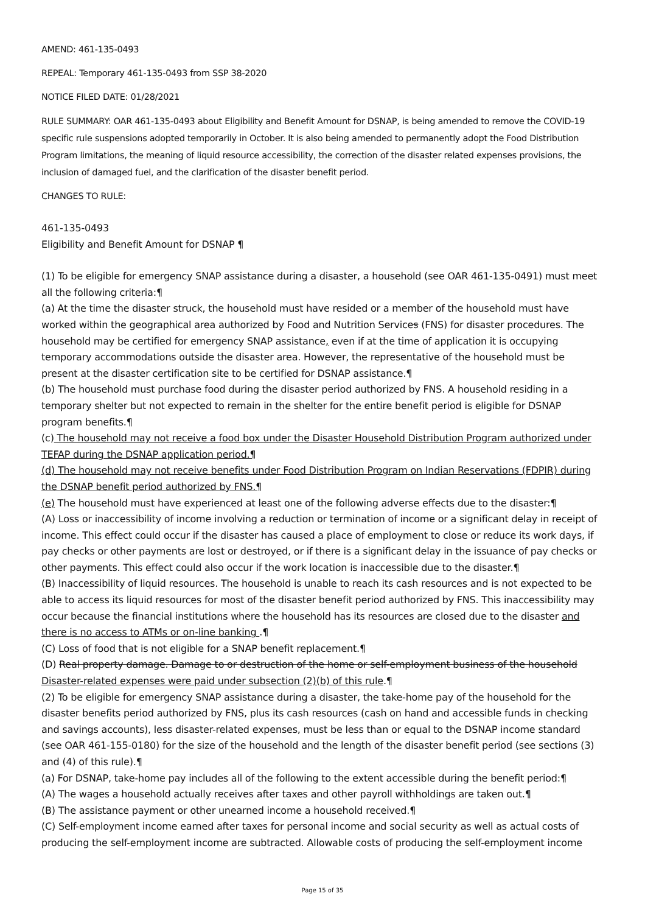AMEND: 461-135-0493
REPEAL: Temporary 461-135-0493 from SSP 38-2020
NOTICE FILED DATE: 01/28/2021
RULE SUMMARY: OAR 461-135-0493 about Eligibility and Benefit Amount for DSNAP, is being amended to remove the COVID-19 specific rule suspensions adopted temporarily in October. It is also being amended to permanently adopt the Food Distribution Program limitations, the meaning of liquid resource accessibility, the correction of the disaster related expenses provisions, the inclusion of damaged fuel, and the clarification of the disaster benefit period.
CHANGES TO RULE:
461-135-0493
Eligibility and Benefit Amount for DSNAP ¶
(1) To be eligible for emergency SNAP assistance during a disaster, a household (see OAR 461-135-0491) must meet all the following criteria:¶
(a) At the time the disaster struck, the household must have resided or a member of the household must have worked within the geographical area authorized by Food and Nutrition Services (FNS) for disaster procedures. The household may be certified for emergency SNAP assistance, even if at the time of application it is occupying temporary accommodations outside the disaster area. However, the representative of the household must be present at the disaster certification site to be certified for DSNAP assistance.¶
(b) The household must purchase food during the disaster period authorized by FNS. A household residing in a temporary shelter but not expected to remain in the shelter for the entire benefit period is eligible for DSNAP program benefits.¶
(c) The household may not receive a food box under the Disaster Household Distribution Program authorized under TEFAP during the DSNAP application period.¶
(d) The household may not receive benefits under Food Distribution Program on Indian Reservations (FDPIR) during the DSNAP benefit period authorized by FNS.¶
(e) The household must have experienced at least one of the following adverse effects due to the disaster:¶
(A) Loss or inaccessibility of income involving a reduction or termination of income or a significant delay in receipt of income. This effect could occur if the disaster has caused a place of employment to close or reduce its work days, if pay checks or other payments are lost or destroyed, or if there is a significant delay in the issuance of pay checks or other payments. This effect could also occur if the work location is inaccessible due to the disaster.¶
(B) Inaccessibility of liquid resources. The household is unable to reach its cash resources and is not expected to be able to access its liquid resources for most of the disaster benefit period authorized by FNS. This inaccessibility may occur because the financial institutions where the household has its resources are closed due to the disaster and there is no access to ATMs or on-line banking .¶
(C) Loss of food that is not eligible for a SNAP benefit replacement.¶
(D) Real property damage. Damage to or destruction of the home or self-employment business of the household Disaster-related expenses were paid under subsection (2)(b) of this rule.¶
(2) To be eligible for emergency SNAP assistance during a disaster, the take-home pay of the household for the disaster benefits period authorized by FNS, plus its cash resources (cash on hand and accessible funds in checking and savings accounts), less disaster-related expenses, must be less than or equal to the DSNAP income standard (see OAR 461-155-0180) for the size of the household and the length of the disaster benefit period (see sections (3) and (4) of this rule).¶
(a) For DSNAP, take-home pay includes all of the following to the extent accessible during the benefit period:¶
(A) The wages a household actually receives after taxes and other payroll withholdings are taken out.¶
(B) The assistance payment or other unearned income a household received.¶
(C) Self-employment income earned after taxes for personal income and social security as well as actual costs of producing the self-employment income are subtracted. Allowable costs of producing the self-employment income
Page 15 of 35